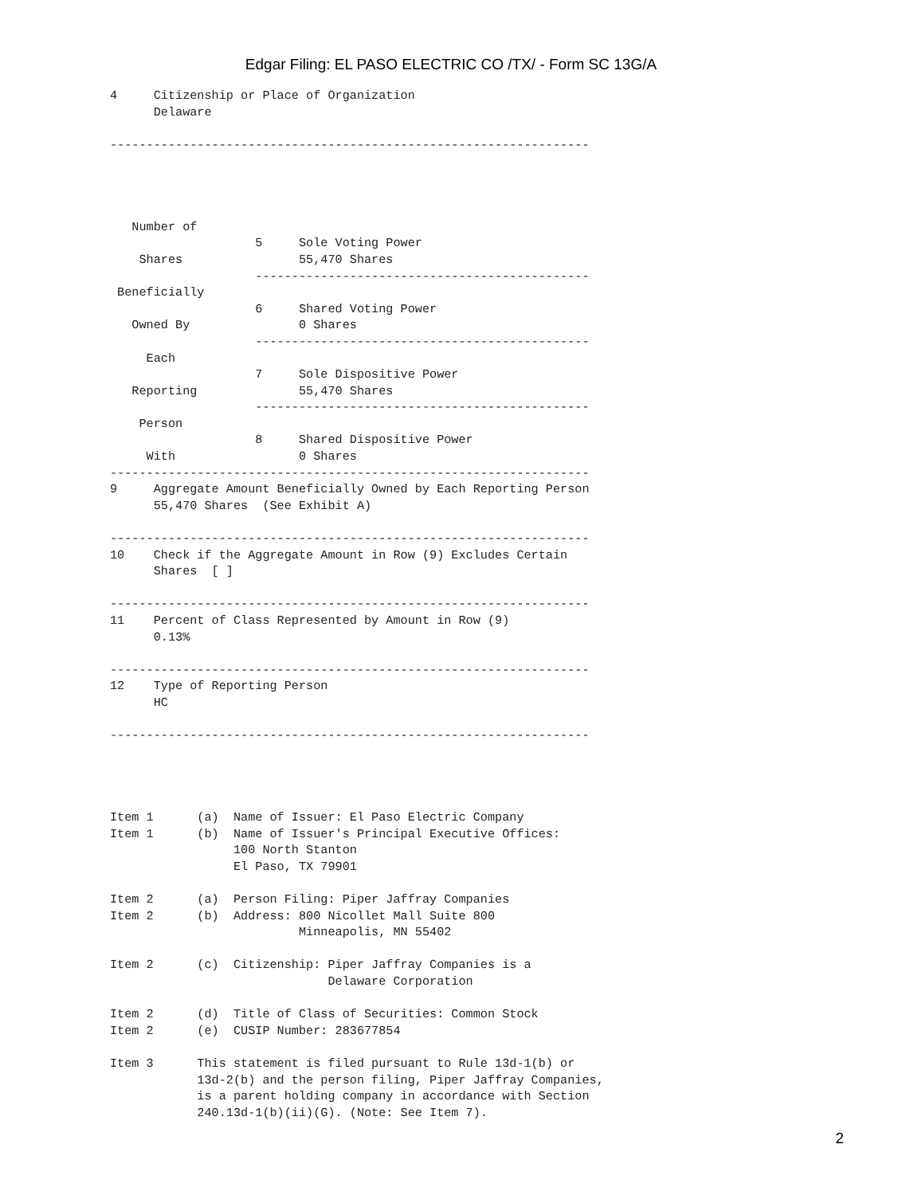Edgar Filing: EL PASO ELECTRIC CO /TX/ - Form SC 13G/A
4     Citizenship or Place of Organization
      Delaware

------------------------------------------------------------------




   Number of
                    5     Sole Voting Power
    Shares                55,470 Shares
                    ----------------------------------------------
 Beneficially
                    6     Shared Voting Power
   Owned By               0 Shares
                    ----------------------------------------------
     Each
                    7     Sole Dispositive Power
   Reporting              55,470 Shares
                    ----------------------------------------------
    Person
                    8     Shared Dispositive Power
     With                 0 Shares
------------------------------------------------------------------
9     Aggregate Amount Beneficially Owned by Each Reporting Person
      55,470 Shares  (See Exhibit A)

------------------------------------------------------------------
10    Check if the Aggregate Amount in Row (9) Excludes Certain
      Shares  [ ]

------------------------------------------------------------------
11    Percent of Class Represented by Amount in Row (9)
      0.13%

------------------------------------------------------------------
12    Type of Reporting Person
      HC

------------------------------------------------------------------




Item 1      (a)  Name of Issuer: El Paso Electric Company
Item 1      (b)  Name of Issuer's Principal Executive Offices:
                 100 North Stanton
                 El Paso, TX 79901

Item 2      (a)  Person Filing: Piper Jaffray Companies
Item 2      (b)  Address: 800 Nicollet Mall Suite 800
                          Minneapolis, MN 55402

Item 2      (c)  Citizenship: Piper Jaffray Companies is a
                              Delaware Corporation

Item 2      (d)  Title of Class of Securities: Common Stock
Item 2      (e)  CUSIP Number: 283677854

Item 3      This statement is filed pursuant to Rule 13d-1(b) or
            13d-2(b) and the person filing, Piper Jaffray Companies,
            is a parent holding company in accordance with Section
            240.13d-1(b)(ii)(G). (Note: See Item 7).
2